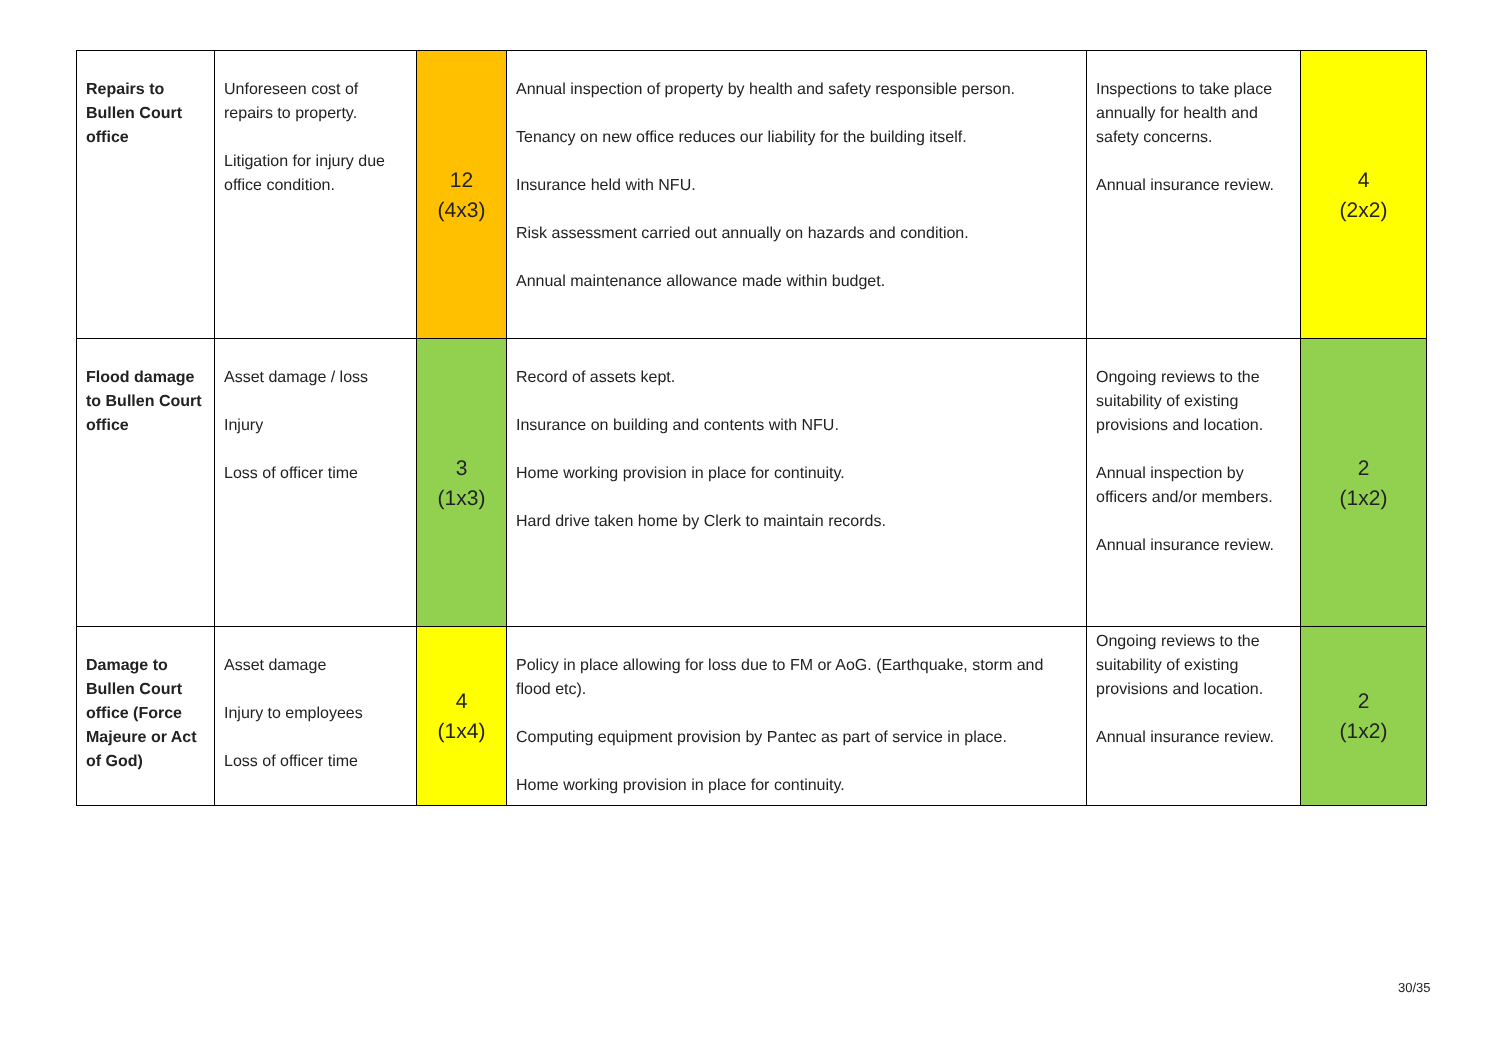| Repairs to Bullen Court office | Unforeseen cost of repairs to property. Litigation for injury due office condition. | 12 (4x3) | Annual inspection of property by health and safety responsible person. Tenancy on new office reduces our liability for the building itself. Insurance held with NFU. Risk assessment carried out annually on hazards and condition. Annual maintenance allowance made within budget. | Inspections to take place annually for health and safety concerns. Annual insurance review. | 4 (2x2) |
| Flood damage to Bullen Court office | Asset damage / loss Injury Loss of officer time | 3 (1x3) | Record of assets kept. Insurance on building and contents with NFU. Home working provision in place for continuity. Hard drive taken home by Clerk to maintain records. | Ongoing reviews to the suitability of existing provisions and location. Annual inspection by officers and/or members. Annual insurance review. | 2 (1x2) |
| Damage to Bullen Court office (Force Majeure or Act of God) | Asset damage Injury to employees Loss of officer time | 4 (1x4) | Policy in place allowing for loss due to FM or AoG. (Earthquake, storm and flood etc). Computing equipment provision by Pantec as part of service in place. Home working provision in place for continuity. | Ongoing reviews to the suitability of existing provisions and location. Annual insurance review. | 2 (1x2) |
30/35